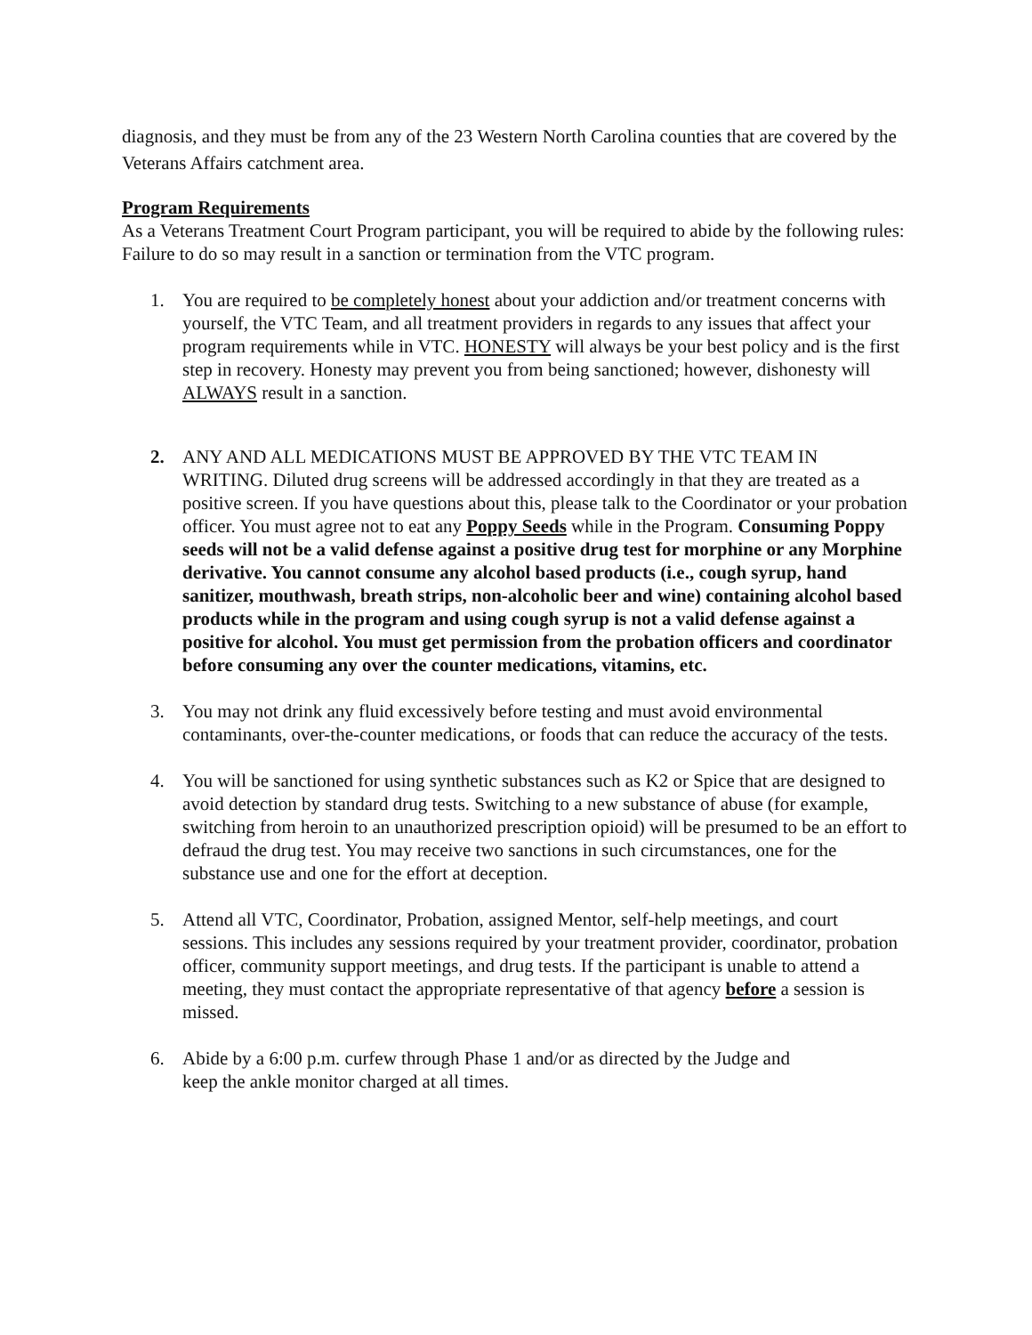diagnosis, and they must be from any of the 23 Western North Carolina counties that are covered by the Veterans Affairs catchment area.
Program Requirements
As a Veterans Treatment Court Program participant, you will be required to abide by the following rules: Failure to do so may result in a sanction or termination from the VTC program.
1. You are required to be completely honest about your addiction and/or treatment concerns with yourself, the VTC Team, and all treatment providers in regards to any issues that affect your program requirements while in VTC. HONESTY will always be your best policy and is the first step in recovery. Honesty may prevent you from being sanctioned; however, dishonesty will ALWAYS result in a sanction.
2. ANY AND ALL MEDICATIONS MUST BE APPROVED BY THE VTC TEAM IN WRITING. Diluted drug screens will be addressed accordingly in that they are treated as a positive screen. If you have questions about this, please talk to the Coordinator or your probation officer. You must agree not to eat any Poppy Seeds while in the Program. Consuming Poppy seeds will not be a valid defense against a positive drug test for morphine or any Morphine derivative. You cannot consume any alcohol based products (i.e., cough syrup, hand sanitizer, mouthwash, breath strips, non-alcoholic beer and wine) containing alcohol based products while in the program and using cough syrup is not a valid defense against a positive for alcohol. You must get permission from the probation officers and coordinator before consuming any over the counter medications, vitamins, etc.
3. You may not drink any fluid excessively before testing and must avoid environmental contaminants, over-the-counter medications, or foods that can reduce the accuracy of the tests.
4. You will be sanctioned for using synthetic substances such as K2 or Spice that are designed to avoid detection by standard drug tests. Switching to a new substance of abuse (for example, switching from heroin to an unauthorized prescription opioid) will be presumed to be an effort to defraud the drug test. You may receive two sanctions in such circumstances, one for the substance use and one for the effort at deception.
5. Attend all VTC, Coordinator, Probation, assigned Mentor, self-help meetings, and court sessions. This includes any sessions required by your treatment provider, coordinator, probation officer, community support meetings, and drug tests. If the participant is unable to attend a meeting, they must contact the appropriate representative of that agency before a session is missed.
6. Abide by a 6:00 p.m. curfew through Phase 1 and/or as directed by the Judge and
keep the ankle monitor charged at all times.